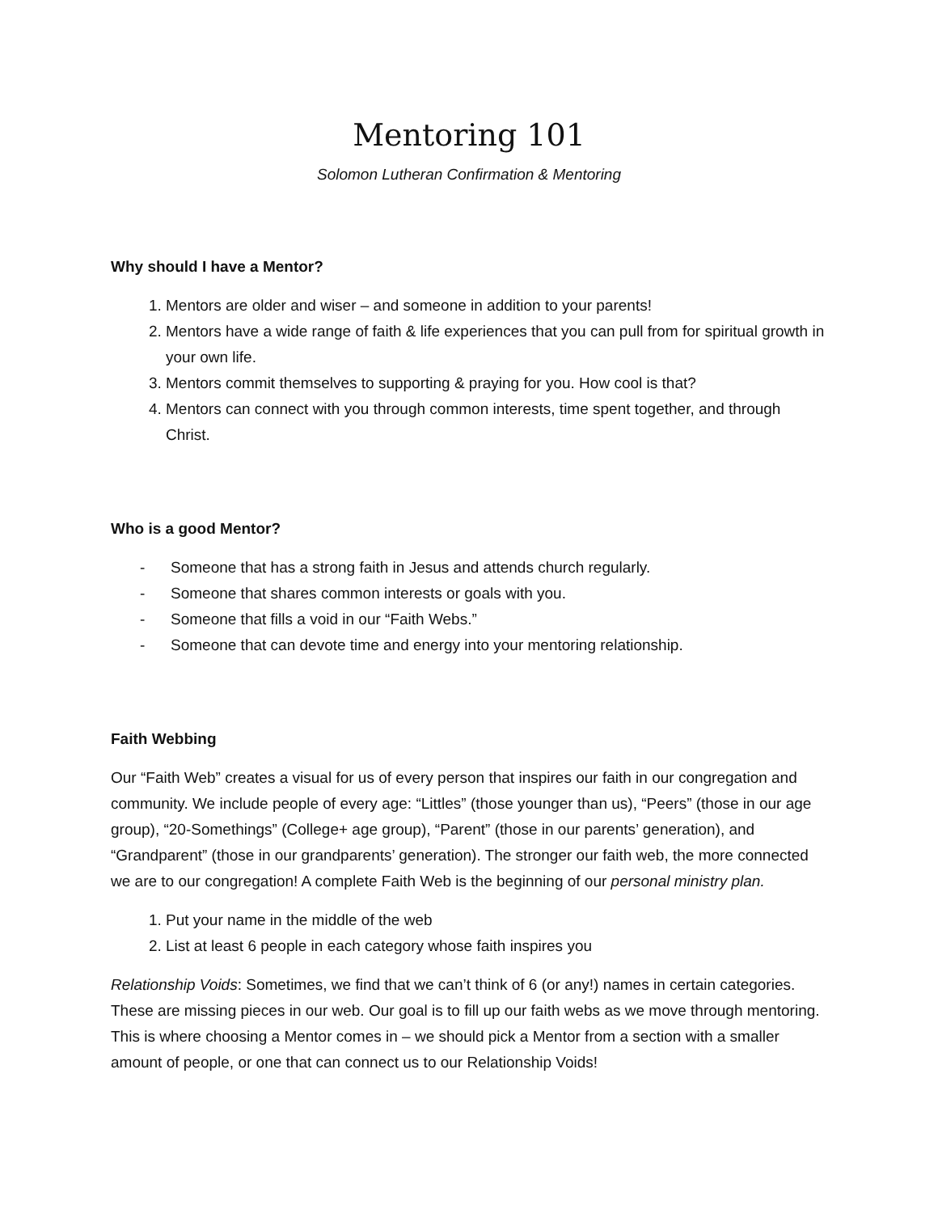Mentoring 101
Solomon Lutheran Confirmation & Mentoring
Why should I have a Mentor?
1. Mentors are older and wiser – and someone in addition to your parents!
2. Mentors have a wide range of faith & life experiences that you can pull from for spiritual growth in your own life.
3. Mentors commit themselves to supporting & praying for you. How cool is that?
4. Mentors can connect with you through common interests, time spent together, and through Christ.
Who is a good Mentor?
- Someone that has a strong faith in Jesus and attends church regularly.
- Someone that shares common interests or goals with you.
- Someone that fills a void in our “Faith Webs.”
- Someone that can devote time and energy into your mentoring relationship.
Faith Webbing
Our “Faith Web” creates a visual for us of every person that inspires our faith in our congregation and community. We include people of every age: “Littles” (those younger than us), “Peers” (those in our age group), “20-Somethings” (College+ age group), “Parent” (those in our parents’ generation), and “Grandparent” (those in our grandparents’ generation). The stronger our faith web, the more connected we are to our congregation! A complete Faith Web is the beginning of our personal ministry plan.
1. Put your name in the middle of the web
2. List at least 6 people in each category whose faith inspires you
Relationship Voids: Sometimes, we find that we can’t think of 6 (or any!) names in certain categories. These are missing pieces in our web. Our goal is to fill up our faith webs as we move through mentoring. This is where choosing a Mentor comes in – we should pick a Mentor from a section with a smaller amount of people, or one that can connect us to our Relationship Voids!